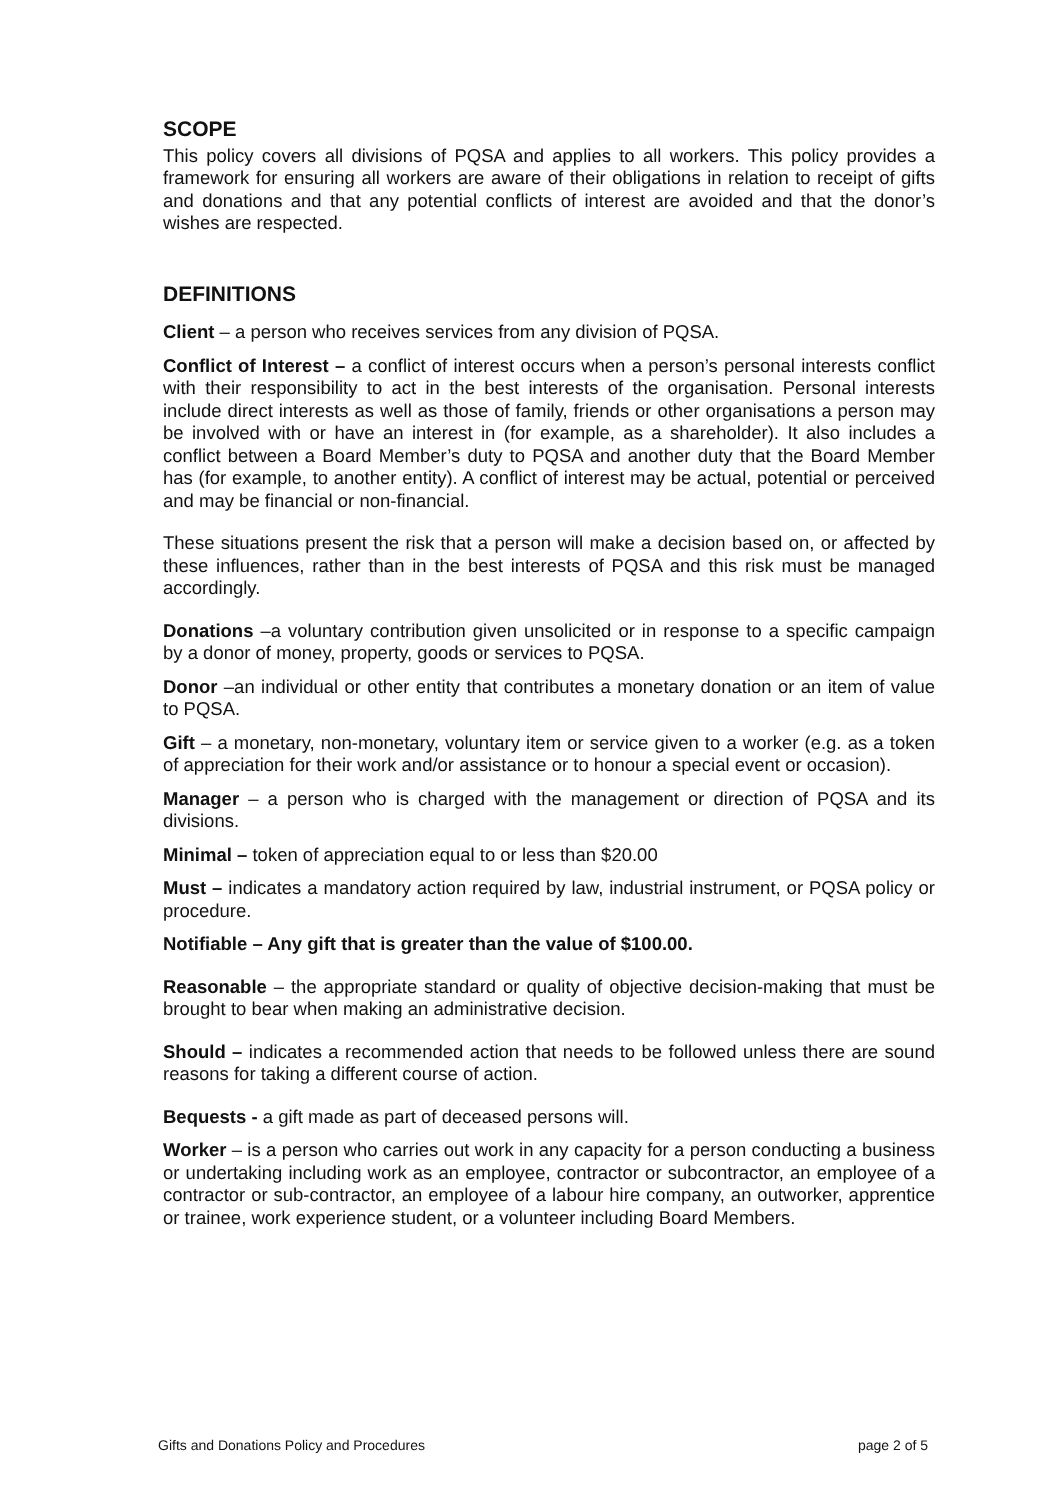SCOPE
This policy covers all divisions of PQSA and applies to all workers. This policy provides a framework for ensuring all workers are aware of their obligations in relation to receipt of gifts and donations and that any potential conflicts of interest are avoided and that the donor’s wishes are respected.
DEFINITIONS
Client – a person who receives services from any division of PQSA.
Conflict of Interest – a conflict of interest occurs when a person’s personal interests conflict with their responsibility to act in the best interests of the organisation. Personal interests include direct interests as well as those of family, friends or other organisations a person may be involved with or have an interest in (for example, as a shareholder). It also includes a conflict between a Board Member’s duty to PQSA and another duty that the Board Member has (for example, to another entity). A conflict of interest may be actual, potential or perceived and may be financial or non-financial.
These situations present the risk that a person will make a decision based on, or affected by these influences, rather than in the best interests of PQSA and this risk must be managed accordingly.
Donations –a voluntary contribution given unsolicited or in response to a specific campaign by a donor of money, property, goods or services to PQSA.
Donor –an individual or other entity that contributes a monetary donation or an item of value to PQSA.
Gift – a monetary, non-monetary, voluntary item or service given to a worker (e.g. as a token of appreciation for their work and/or assistance or to honour a special event or occasion).
Manager – a person who is charged with the management or direction of PQSA and its divisions.
Minimal – token of appreciation equal to or less than $20.00
Must – indicates a mandatory action required by law, industrial instrument, or PQSA policy or procedure.
Notifiable – Any gift that is greater than the value of $100.00.
Reasonable – the appropriate standard or quality of objective decision-making that must be brought to bear when making an administrative decision.
Should – indicates a recommended action that needs to be followed unless there are sound reasons for taking a different course of action.
Bequests - a gift made as part of deceased persons will.
Worker – is a person who carries out work in any capacity for a person conducting a business or undertaking including work as an employee, contractor or subcontractor, an employee of a contractor or sub-contractor, an employee of a labour hire company, an outworker, apprentice or trainee, work experience student, or a volunteer including Board Members.
Gifts and Donations Policy and Procedures page 2 of 5